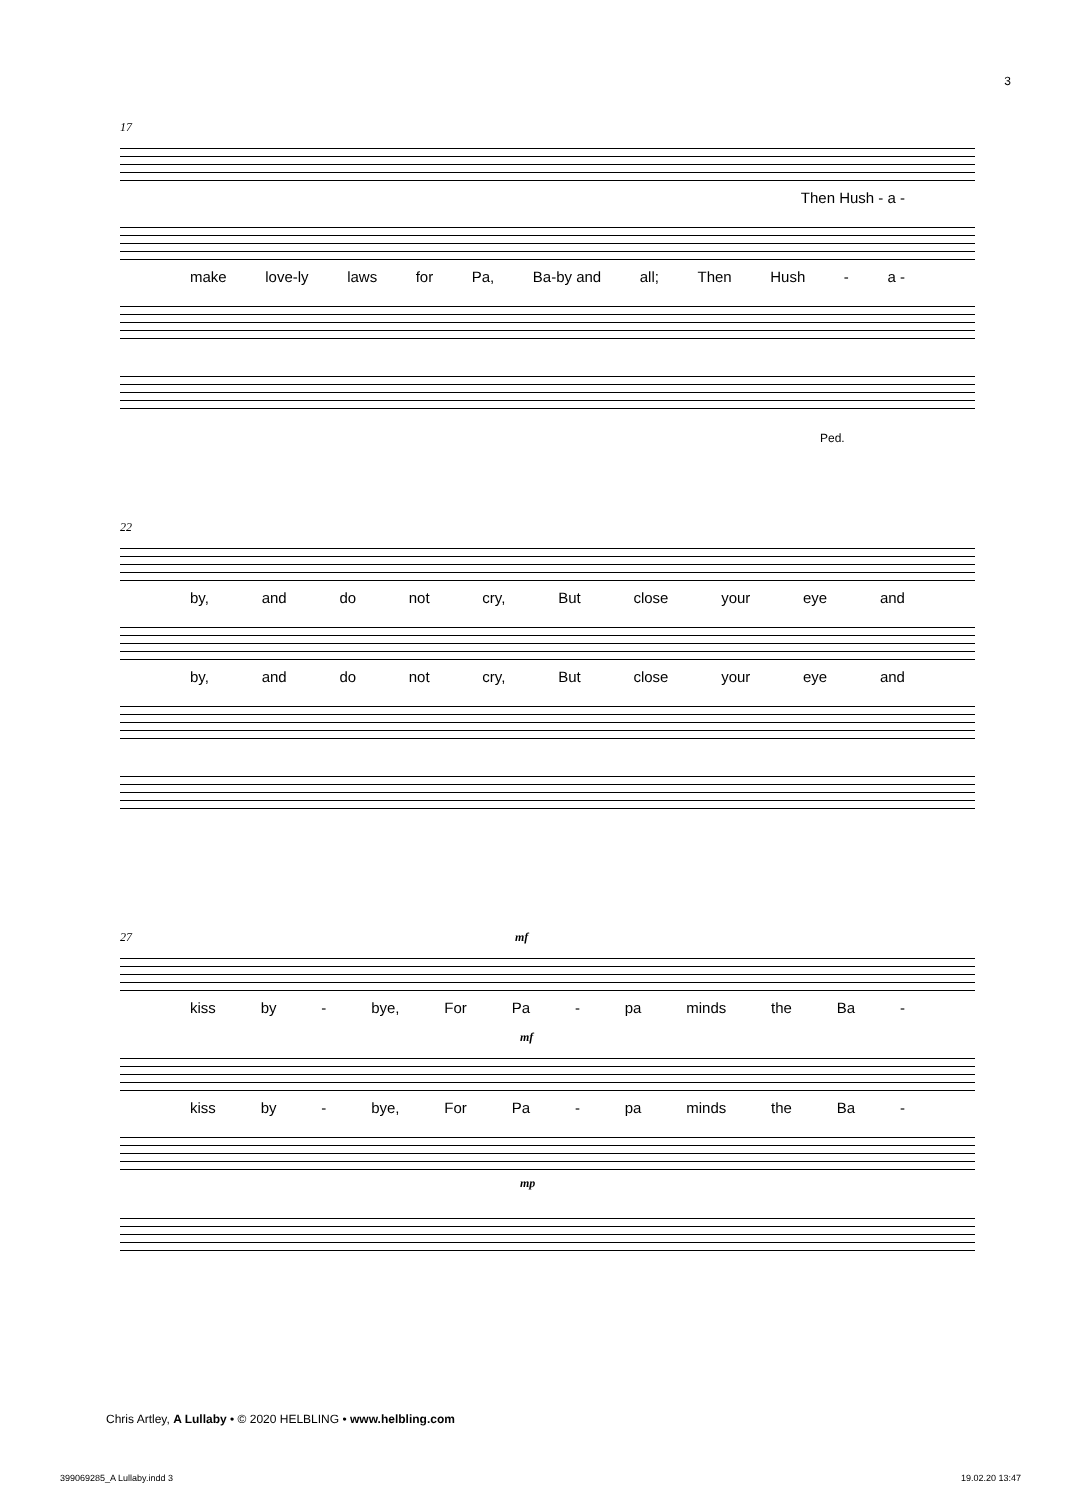3
17
Then Hush - a -
make love-ly laws for Pa, Ba-by and all; Then Hush - a -
Ped.
22
by, and do not cry, But close your eye and
by, and do not cry, But close your eye and
27 mf
kiss by - bye, For Pa - pa minds the Ba -
mf
kiss by - bye, For Pa - pa minds the Ba -
mp
Chris Artley, A Lullaby • © 2020 HELBLING • www.helbling.com
399069285_A Lullaby.indd 3 19.02.20 13:47